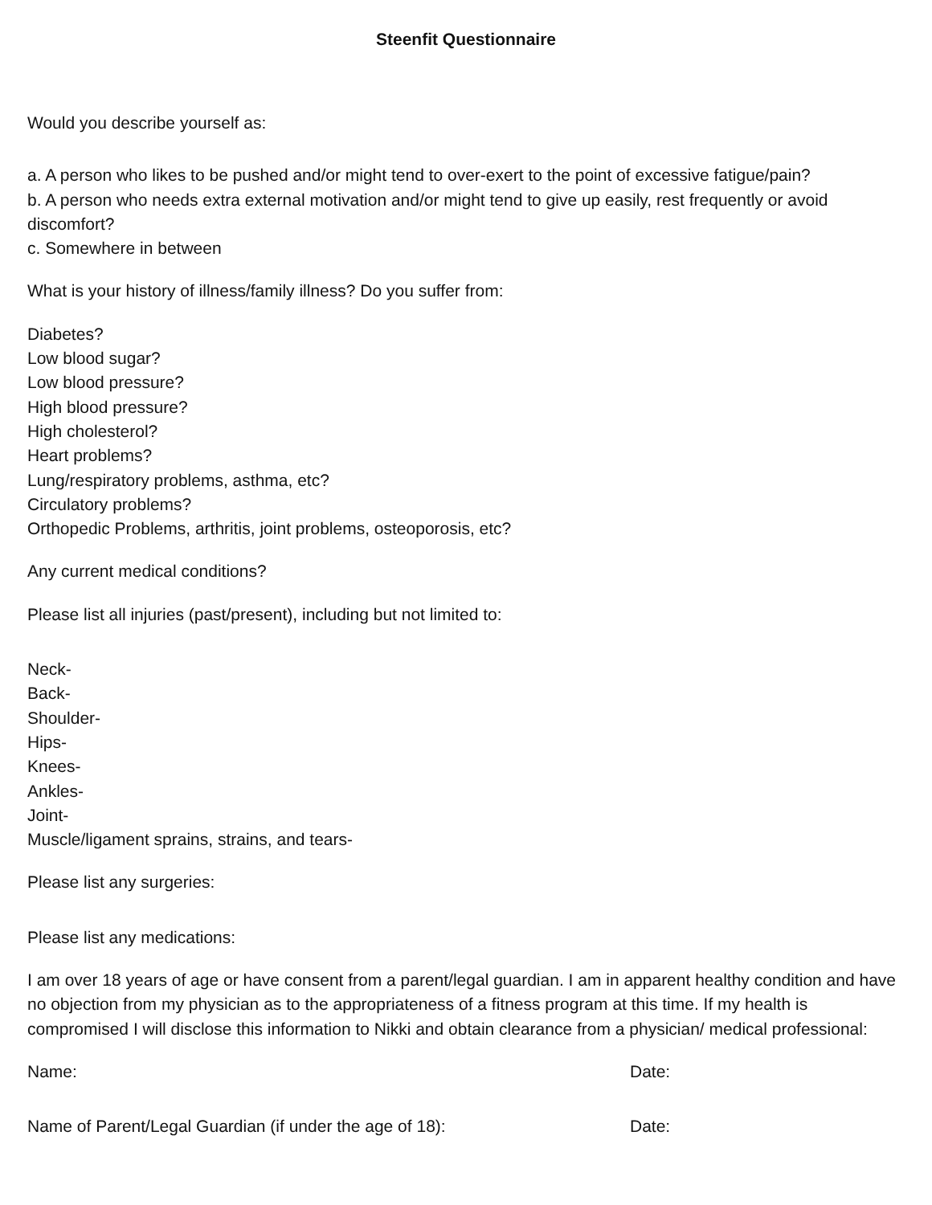Steenfit Questionnaire
Would you describe yourself as:
a. A person who likes to be pushed and/or might tend to over-exert to the point of excessive fatigue/pain?
b. A person who needs extra external motivation and/or might tend to give up easily, rest frequently or avoid discomfort?
c. Somewhere in between
What is your history of illness/family illness? Do you suffer from:
Diabetes?
Low blood sugar?
Low blood pressure?
High blood pressure?
High cholesterol?
Heart problems?
Lung/respiratory problems, asthma, etc?
Circulatory problems?
Orthopedic Problems, arthritis, joint problems, osteoporosis, etc?
Any current medical conditions?
Please list all injuries (past/present), including but not limited to:
Neck-
Back-
Shoulder-
Hips-
Knees-
Ankles-
Joint-
Muscle/ligament sprains, strains, and tears-
Please list any surgeries:
Please list any medications:
I am over 18 years of age or have consent from a parent/legal guardian. I am in apparent healthy condition and have no objection from my physician as to the appropriateness of a fitness program at this time. If my health is compromised I will disclose this information to Nikki and obtain clearance from a physician/ medical professional:
Name: Date:
Name of Parent/Legal Guardian (if under the age of 18): Date: